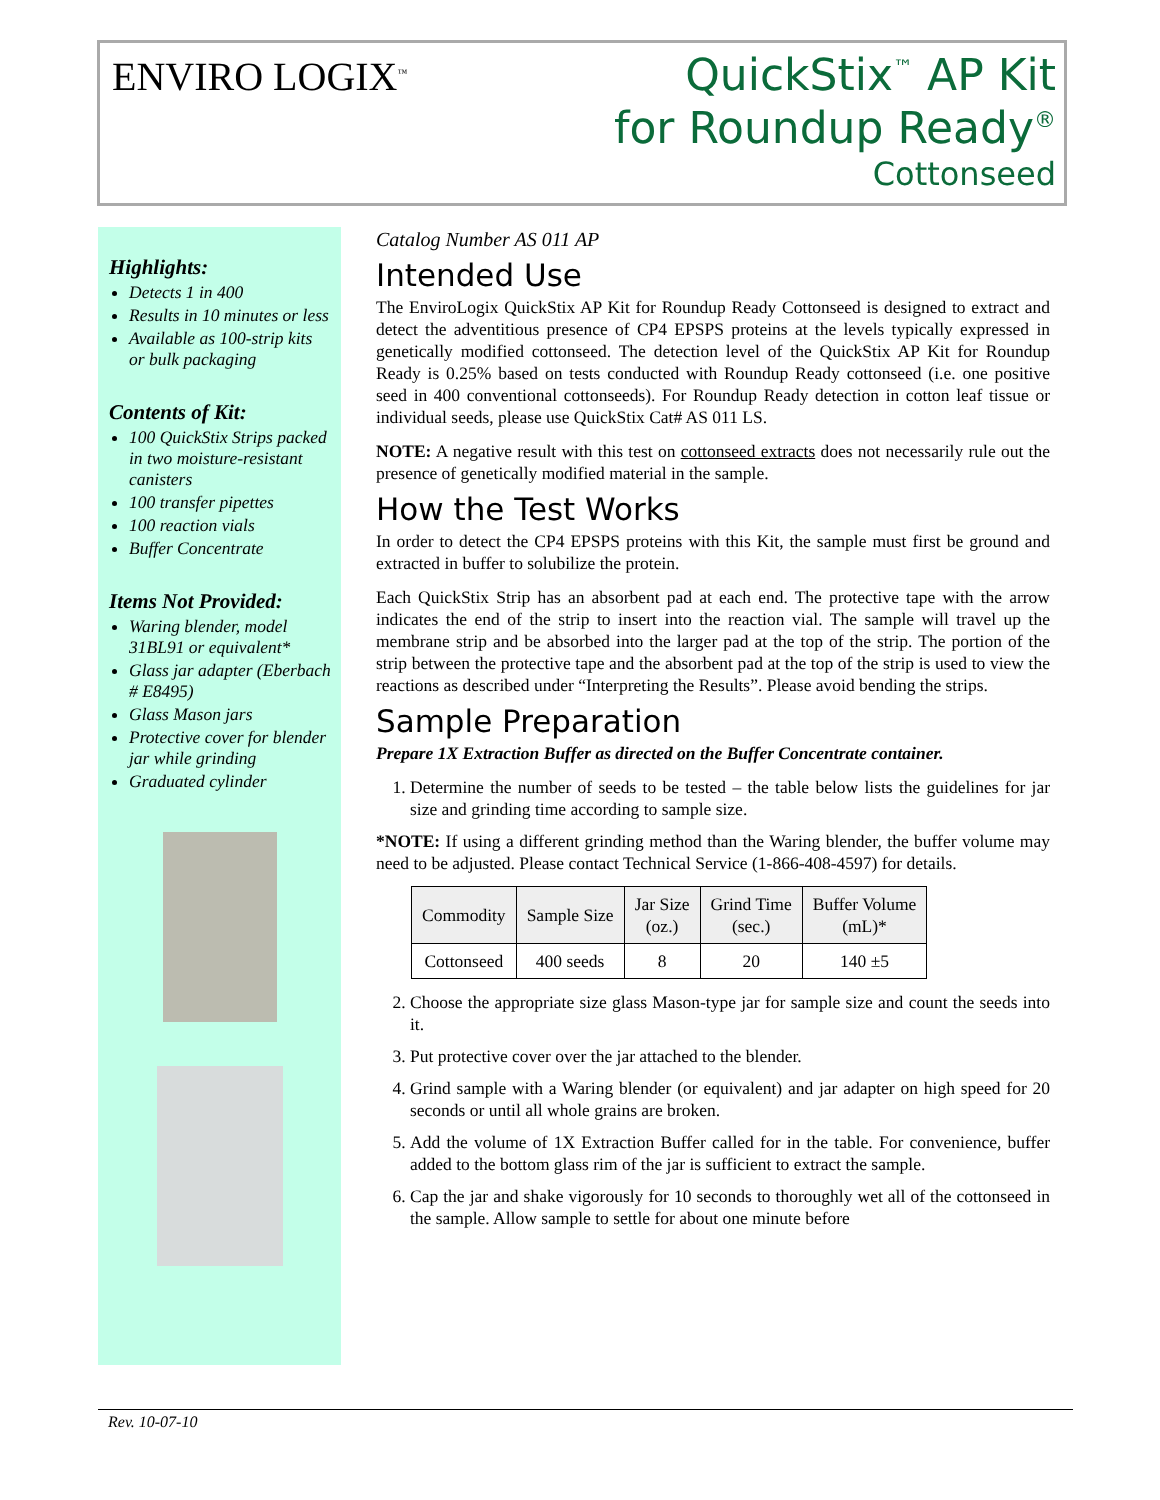ENVIRO LOGIX<sup>™</sup>
QuickStix<sup>™</sup> AP Kit
for Roundup Ready<sup>®</sup>
Cottonseed
Highlights:
Detects 1 in 400
Results in 10 minutes or less
Available as 100-strip kits or bulk packaging
Contents of Kit:
100 QuickStix Strips packed in two moisture-resistant canisters
100 transfer pipettes
100 reaction vials
Buffer Concentrate
Items Not Provided:
Waring blender, model 31BL91 or equivalent*
Glass jar adapter (Eberbach # E8495)
Glass Mason jars
Protective cover for blender jar while grinding
Graduated cylinder
Catalog Number AS 011 AP
Intended Use
The EnviroLogix QuickStix AP Kit for Roundup Ready Cottonseed is designed to extract and detect the adventitious presence of CP4 EPSPS proteins at the levels typically expressed in genetically modified cottonseed. The detection level of the QuickStix AP Kit for Roundup Ready is 0.25% based on tests conducted with Roundup Ready cottonseed (i.e. one positive seed in 400 conventional cottonseeds). For Roundup Ready detection in cotton leaf tissue or individual seeds, please use QuickStix Cat# AS 011 LS.
NOTE: A negative result with this test on cottonseed extracts does not necessarily rule out the presence of genetically modified material in the sample.
How the Test Works
In order to detect the CP4 EPSPS proteins with this Kit, the sample must first be ground and extracted in buffer to solubilize the protein.
Each QuickStix Strip has an absorbent pad at each end. The protective tape with the arrow indicates the end of the strip to insert into the reaction vial. The sample will travel up the membrane strip and be absorbed into the larger pad at the top of the strip. The portion of the strip between the protective tape and the absorbent pad at the top of the strip is used to view the reactions as described under “Interpreting the Results”. Please avoid bending the strips.
Sample Preparation
Prepare 1X Extraction Buffer as directed on the Buffer Concentrate container.
1. Determine the number of seeds to be tested – the table below lists the guidelines for jar size and grinding time according to sample size.
*NOTE: If using a different grinding method than the Waring blender, the buffer volume may need to be adjusted. Please contact Technical Service (1-866-408-4597) for details.
| Commodity | Sample Size | Jar Size (oz.) | Grind Time (sec.) | Buffer Volume (mL)* |
| --- | --- | --- | --- | --- |
| Cottonseed | 400 seeds | 8 | 20 | 140 ±5 |
2. Choose the appropriate size glass Mason-type jar for sample size and count the seeds into it.
3. Put protective cover over the jar attached to the blender.
4. Grind sample with a Waring blender (or equivalent) and jar adapter on high speed for 20 seconds or until all whole grains are broken.
5. Add the volume of 1X Extraction Buffer called for in the table. For convenience, buffer added to the bottom glass rim of the jar is sufficient to extract the sample.
6. Cap the jar and shake vigorously for 10 seconds to thoroughly wet all of the cottonseed in the sample. Allow sample to settle for about one minute before
Rev. 10-07-10